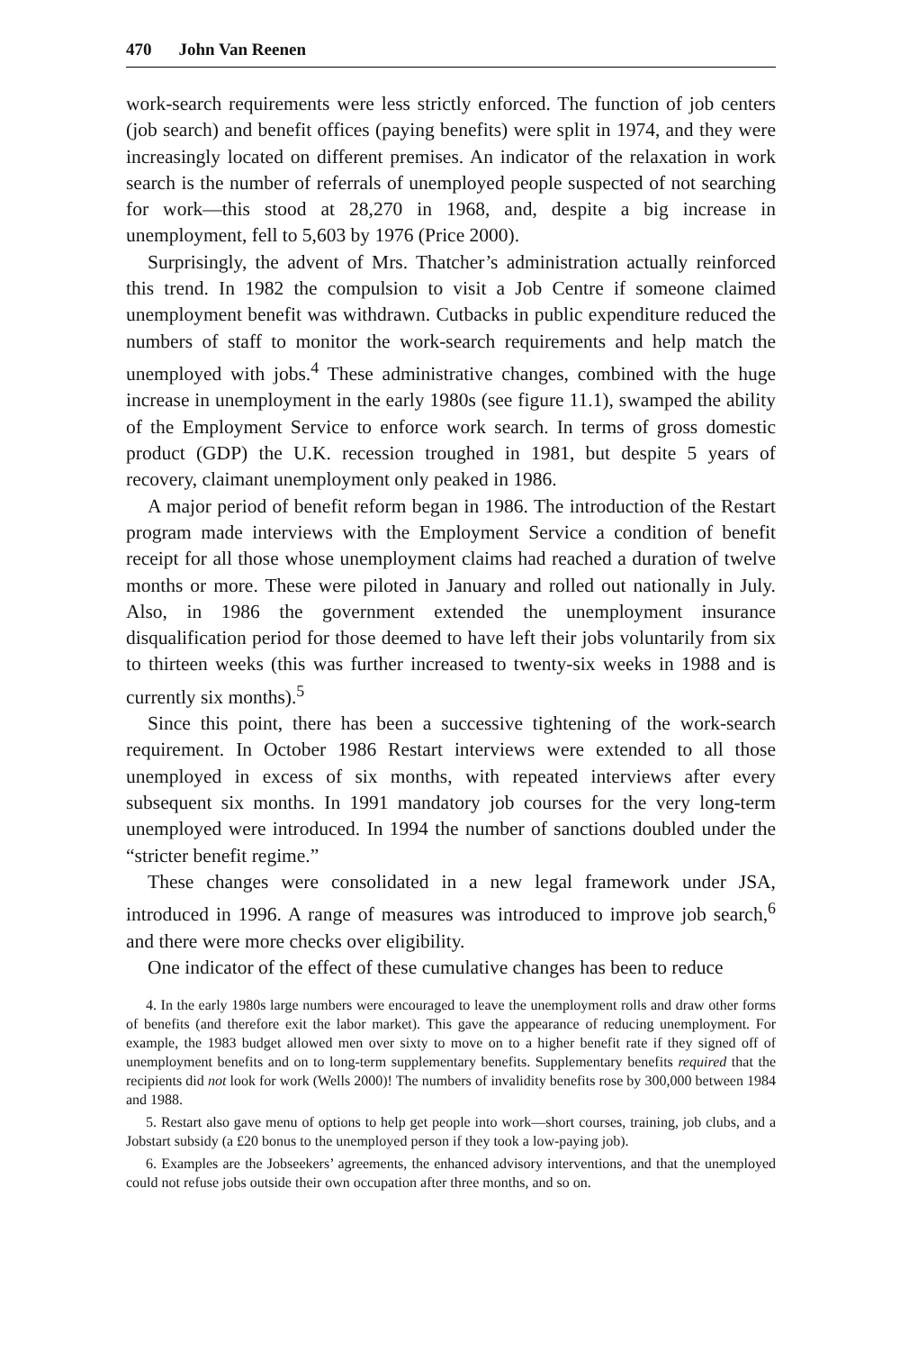470 John Van Reenen
work-search requirements were less strictly enforced. The function of job centers (job search) and benefit offices (paying benefits) were split in 1974, and they were increasingly located on different premises. An indicator of the relaxation in work search is the number of referrals of unemployed people suspected of not searching for work—this stood at 28,270 in 1968, and, despite a big increase in unemployment, fell to 5,603 by 1976 (Price 2000).
Surprisingly, the advent of Mrs. Thatcher’s administration actually reinforced this trend. In 1982 the compulsion to visit a Job Centre if someone claimed unemployment benefit was withdrawn. Cutbacks in public expenditure reduced the numbers of staff to monitor the work-search requirements and help match the unemployed with jobs.<sup>4</sup> These administrative changes, combined with the huge increase in unemployment in the early 1980s (see figure 11.1), swamped the ability of the Employment Service to enforce work search. In terms of gross domestic product (GDP) the U.K. recession troughed in 1981, but despite 5 years of recovery, claimant unemployment only peaked in 1986.
A major period of benefit reform began in 1986. The introduction of the Restart program made interviews with the Employment Service a condition of benefit receipt for all those whose unemployment claims had reached a duration of twelve months or more. These were piloted in January and rolled out nationally in July. Also, in 1986 the government extended the unemployment insurance disqualification period for those deemed to have left their jobs voluntarily from six to thirteen weeks (this was further increased to twenty-six weeks in 1988 and is currently six months).<sup>5</sup>
Since this point, there has been a successive tightening of the work-search requirement. In October 1986 Restart interviews were extended to all those unemployed in excess of six months, with repeated interviews after every subsequent six months. In 1991 mandatory job courses for the very long-term unemployed were introduced. In 1994 the number of sanctions doubled under the “stricter benefit regime.”
These changes were consolidated in a new legal framework under JSA, introduced in 1996. A range of measures was introduced to improve job search,<sup>6</sup> and there were more checks over eligibility.
One indicator of the effect of these cumulative changes has been to reduce
4. In the early 1980s large numbers were encouraged to leave the unemployment rolls and draw other forms of benefits (and therefore exit the labor market). This gave the appearance of reducing unemployment. For example, the 1983 budget allowed men over sixty to move on to a higher benefit rate if they signed off of unemployment benefits and on to long-term supplementary benefits. Supplementary benefits required that the recipients did not look for work (Wells 2000)! The numbers of invalidity benefits rose by 300,000 between 1984 and 1988.
5. Restart also gave menu of options to help get people into work—short courses, training, job clubs, and a Jobstart subsidy (a £20 bonus to the unemployed person if they took a low-paying job).
6. Examples are the Jobseekers’ agreements, the enhanced advisory interventions, and that the unemployed could not refuse jobs outside their own occupation after three months, and so on.